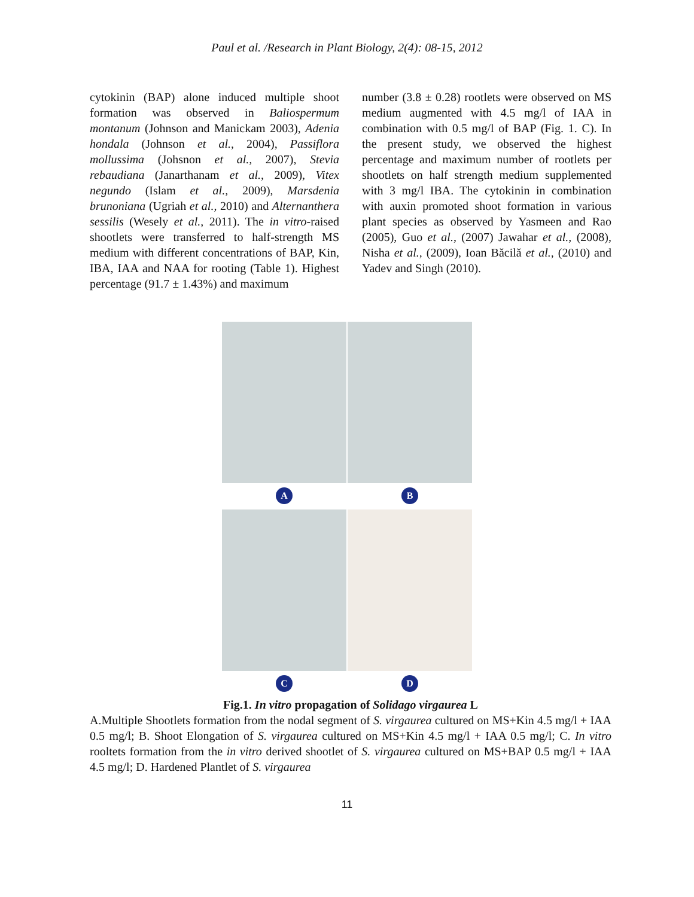Paul et al. /Research in Plant Biology, 2(4): 08-15, 2012
cytokinin (BAP) alone induced multiple shoot formation was observed in Baliospermum montanum (Johnson and Manickam 2003), Adenia hondala (Johnson et al., 2004), Passiflora mollussima (Johsnon et al., 2007), Stevia rebaudiana (Janarthanam et al., 2009), Vitex negundo (Islam et al., 2009), Marsdenia brunoniana (Ugriah et al., 2010) and Alternanthera sessilis (Wesely et al., 2011). The in vitro-raised shootlets were transferred to half-strength MS medium with different concentrations of BAP, Kin, IBA, IAA and NAA for rooting (Table 1). Highest percentage (91.7 ± 1.43%) and maximum
number (3.8 ± 0.28) rootlets were observed on MS medium augmented with 4.5 mg/l of IAA in combination with 0.5 mg/l of BAP (Fig. 1. C). In the present study, we observed the highest percentage and maximum number of rootlets per shootlets on half strength medium supplemented with 3 mg/l IBA. The cytokinin in combination with auxin promoted shoot formation in various plant species as observed by Yasmeen and Rao (2005), Guo et al., (2007) Jawahar et al., (2008), Nisha et al., (2009), Ioan Băcilă et al., (2010) and Yadev and Singh (2010).
A
B
C
D
Fig.1. In vitro propagation of Solidago virgaurea L
A.Multiple Shootlets formation from the nodal segment of S. virgaurea cultured on MS+Kin 4.5 mg/l + IAA 0.5 mg/l; B. Shoot Elongation of S. virgaurea cultured on MS+Kin 4.5 mg/l + IAA 0.5 mg/l; C. In vitro rooltets formation from the in vitro derived shootlet of S. virgaurea cultured on MS+BAP 0.5 mg/l + IAA 4.5 mg/l; D. Hardened Plantlet of S. virgaurea
11